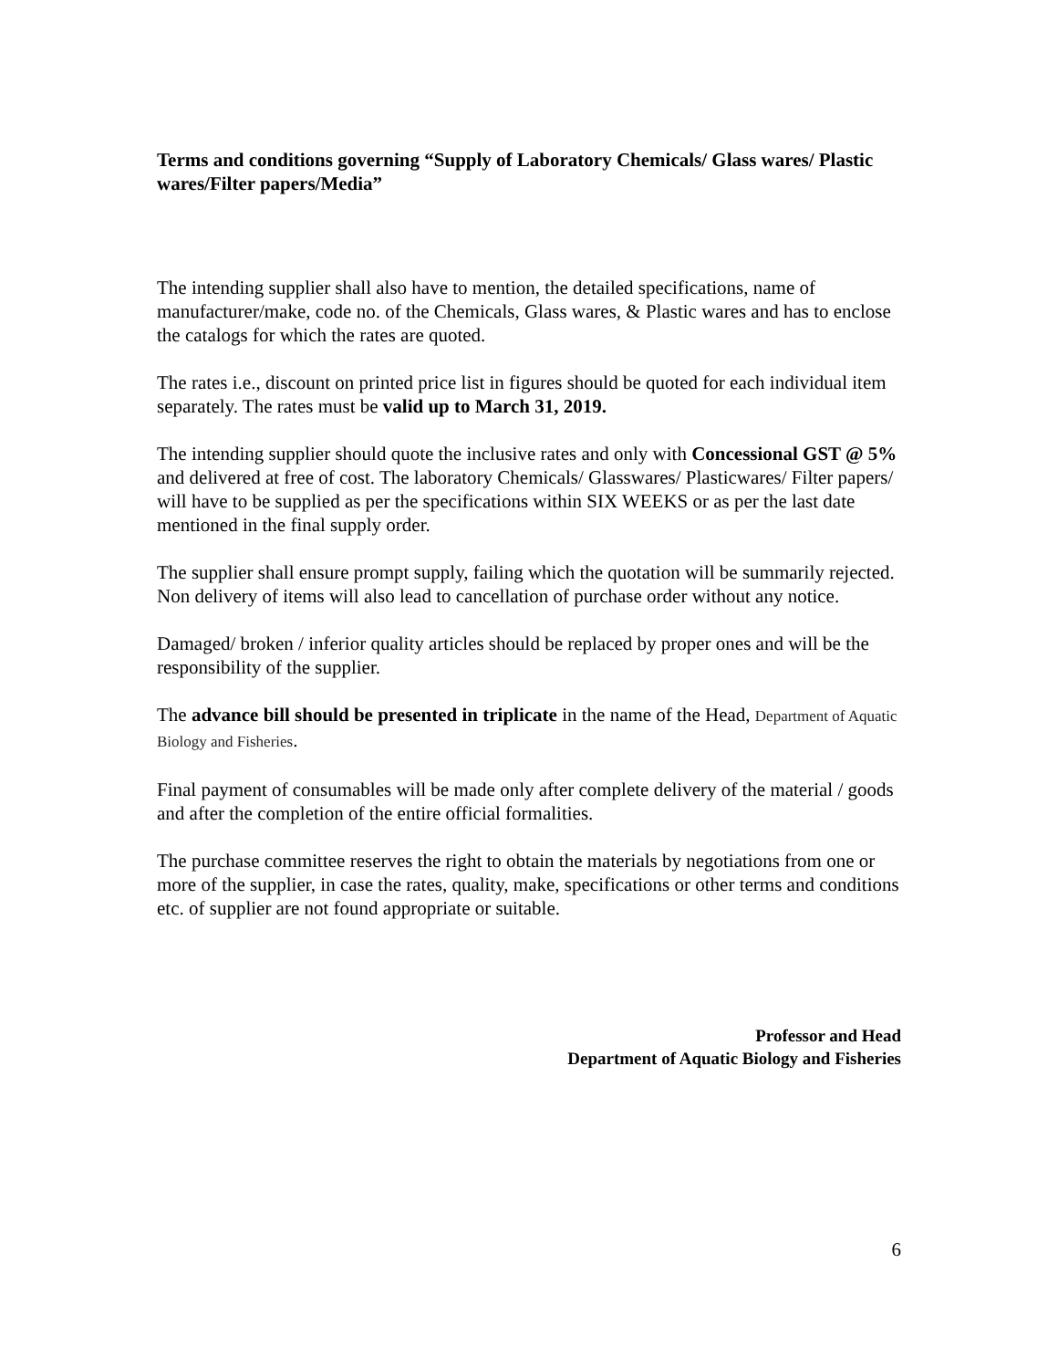Terms and conditions governing “Supply of Laboratory Chemicals/ Glass wares/ Plastic wares/Filter papers/Media”
The intending supplier shall also have to mention, the detailed specifications, name of manufacturer/make, code no. of the Chemicals, Glass wares, & Plastic wares and has to enclose the catalogs for which the rates are quoted.
The rates i.e., discount on printed price list in figures should be quoted for each individual item separately. The rates must be valid up to March 31, 2019.
The intending supplier should quote the inclusive rates and only with Concessional GST @ 5% and delivered at free of cost. The laboratory Chemicals/ Glasswares/ Plasticwares/ Filter papers/ will have to be supplied as per the specifications within SIX WEEKS or as per the last date mentioned in the final supply order.
The supplier shall ensure prompt supply, failing which the quotation will be summarily rejected. Non delivery of items will also lead to cancellation of purchase order without any notice.
Damaged/ broken / inferior quality articles should be replaced by proper ones and will be the responsibility of the supplier.
The advance bill should be presented in triplicate in the name of the Head, Department of Aquatic Biology and Fisheries.
Final payment of consumables will be made only after complete delivery of the material / goods and after the completion of the entire official formalities.
The purchase committee reserves the right to obtain the materials by negotiations from one or more of the supplier, in case the rates, quality, make, specifications or other terms and conditions etc. of supplier are not found appropriate or suitable.
Professor and Head
Department of Aquatic Biology and Fisheries
6